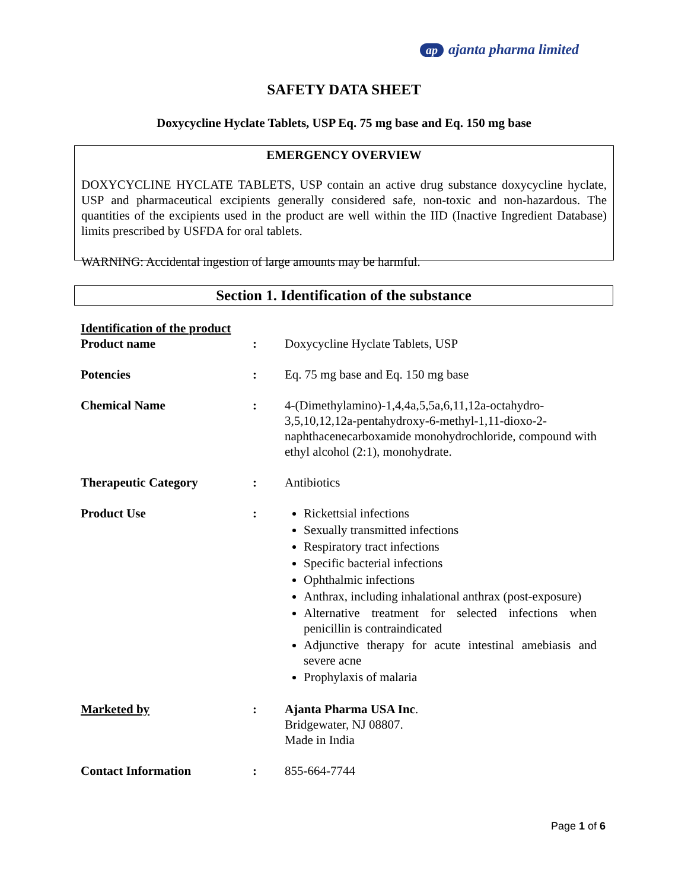ap ajanta pharma limited
SAFETY DATA SHEET
Doxycycline Hyclate Tablets, USP Eq. 75 mg base and Eq. 150 mg base
EMERGENCY OVERVIEW
DOXYCYCLINE HYCLATE TABLETS, USP contain an active drug substance doxycycline hyclate, USP and pharmaceutical excipients generally considered safe, non-toxic and non-hazardous. The quantities of the excipients used in the product are well within the IID (Inactive Ingredient Database) limits prescribed by USFDA for oral tablets.
WARNING: Accidental ingestion of large amounts may be harmful.
Section 1. Identification of the substance
| Identification of the product | | |
| Product name | : | Doxycycline Hyclate Tablets, USP |
| Potencies | : | Eq. 75 mg base and Eq. 150 mg base |
| Chemical Name | : | 4-(Dimethylamino)-1,4,4a,5,5a,6,11,12a-octahydro-3,5,10,12,12a-pentahydroxy-6-methyl-1,11-dioxo-2-naphthacenecarboxamide monohydrochloride, compound with ethyl alcohol (2:1), monohydrate. |
| Therapeutic Category | : | Antibiotics |
| Product Use | : | Rickettsial infections Sexually transmitted infections Respiratory tract infections Specific bacterial infections Ophthalmic infections Anthrax, including inhalational anthrax (post-exposure) Alternative treatment for selected infections when penicillin is contraindicated Adjunctive therapy for acute intestinal amebiasis and severe acne Prophylaxis of malaria |
| Marketed by | : | Ajanta Pharma USA Inc . Bridgewater, NJ 08807. Made in India |
| Contact Information | : | 855-664-7744 |
Page 1 of 6